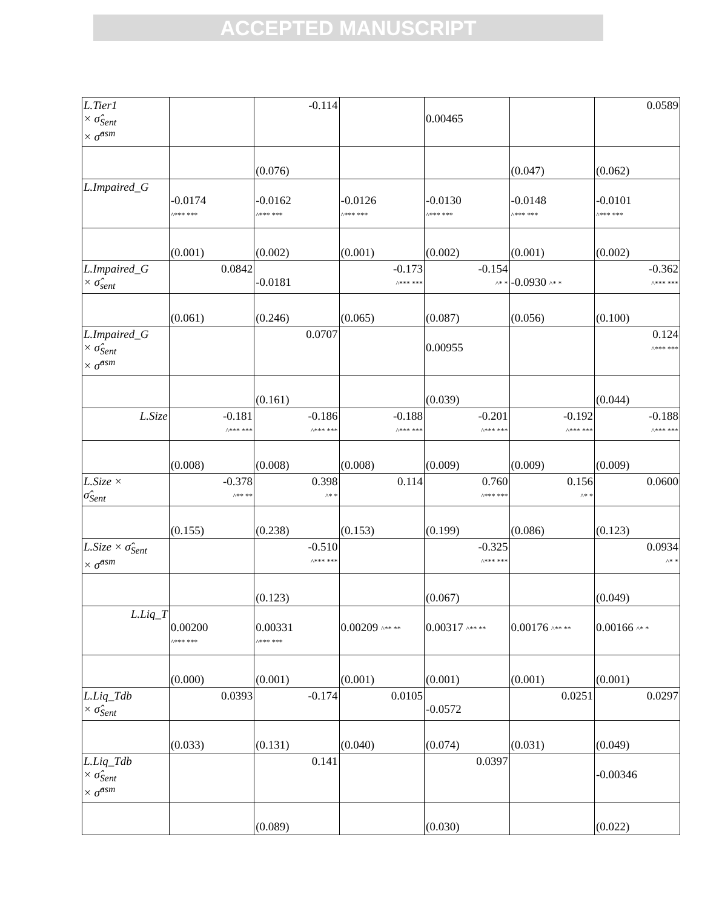ACCEPTED MANUSCRIPT
| L.Tier1 × σ̂<sub>Sent</sub> × σ̂<sup>asm</sup> | | -0.114 | | 0.00465 | | 0.0589 |
| | | (0.076) | | | (0.047) | (0.062) |
| L.Impaired_G | -0.0174 ^*** *** | -0.0162 ^*** *** | -0.0126 ^*** *** | -0.0130 ^*** *** | -0.0148 ^*** *** | -0.0101 ^*** *** |
| | (0.001) | (0.002) | (0.001) | (0.002) | (0.001) | (0.002) |
| L.Impaired_G × σ̂<sub>sent</sub> | 0.0842 | -0.0181 | -0.173 ^*** *** | -0.154 ^* * | -0.0930 ^* * | -0.362 ^*** *** |
| | (0.061) | (0.246) | (0.065) | (0.087) | (0.056) | (0.100) |
| L.Impaired_G × σ̂<sub>Sent</sub> × σ̂<sup>asm</sup> | | 0.0707 | | 0.00955 | | 0.124 ^*** *** |
| | | (0.161) | | (0.039) | | (0.044) |
| L.Size | -0.181 ^*** *** | -0.186 ^*** *** | -0.188 ^*** *** | -0.201 ^*** *** | -0.192 ^*** *** | -0.188 ^*** *** |
| | (0.008) | (0.008) | (0.008) | (0.009) | (0.009) | (0.009) |
| L.Size × σ̂<sub>Sent</sub> | -0.378 ^** ** | 0.398 ^* * | 0.114 | 0.760 ^*** *** | 0.156 ^* * | 0.0600 |
| | (0.155) | (0.238) | (0.153) | (0.199) | (0.086) | (0.123) |
| L.Size × σ̂<sub>Sent</sub> × σ̂<sup>asm</sup> | | -0.510 ^*** *** | | -0.325 ^*** *** | | 0.0934 ^* * |
| | | (0.123) | | (0.067) | | (0.049) |
| L.Liq_T | 0.00200 ^*** *** | 0.00331 ^*** *** | 0.00209 ^** ** | 0.00317 ^** ** | 0.00176 ^** ** | 0.00166 ^* * |
| | (0.000) | (0.001) | (0.001) | (0.001) | (0.001) | (0.001) |
| L.Liq_Tdb × σ̂<sub>Sent</sub> | 0.0393 | -0.174 | 0.0105 | -0.0572 | 0.0251 | 0.0297 |
| | (0.033) | (0.131) | (0.040) | (0.074) | (0.031) | (0.049) |
| L.Liq_Tdb × σ̂<sub>Sent</sub> × σ̂<sup>asm</sup> | | 0.141 | | 0.0397 | | -0.00346 |
| | | (0.089) | | (0.030) | | (0.022) |